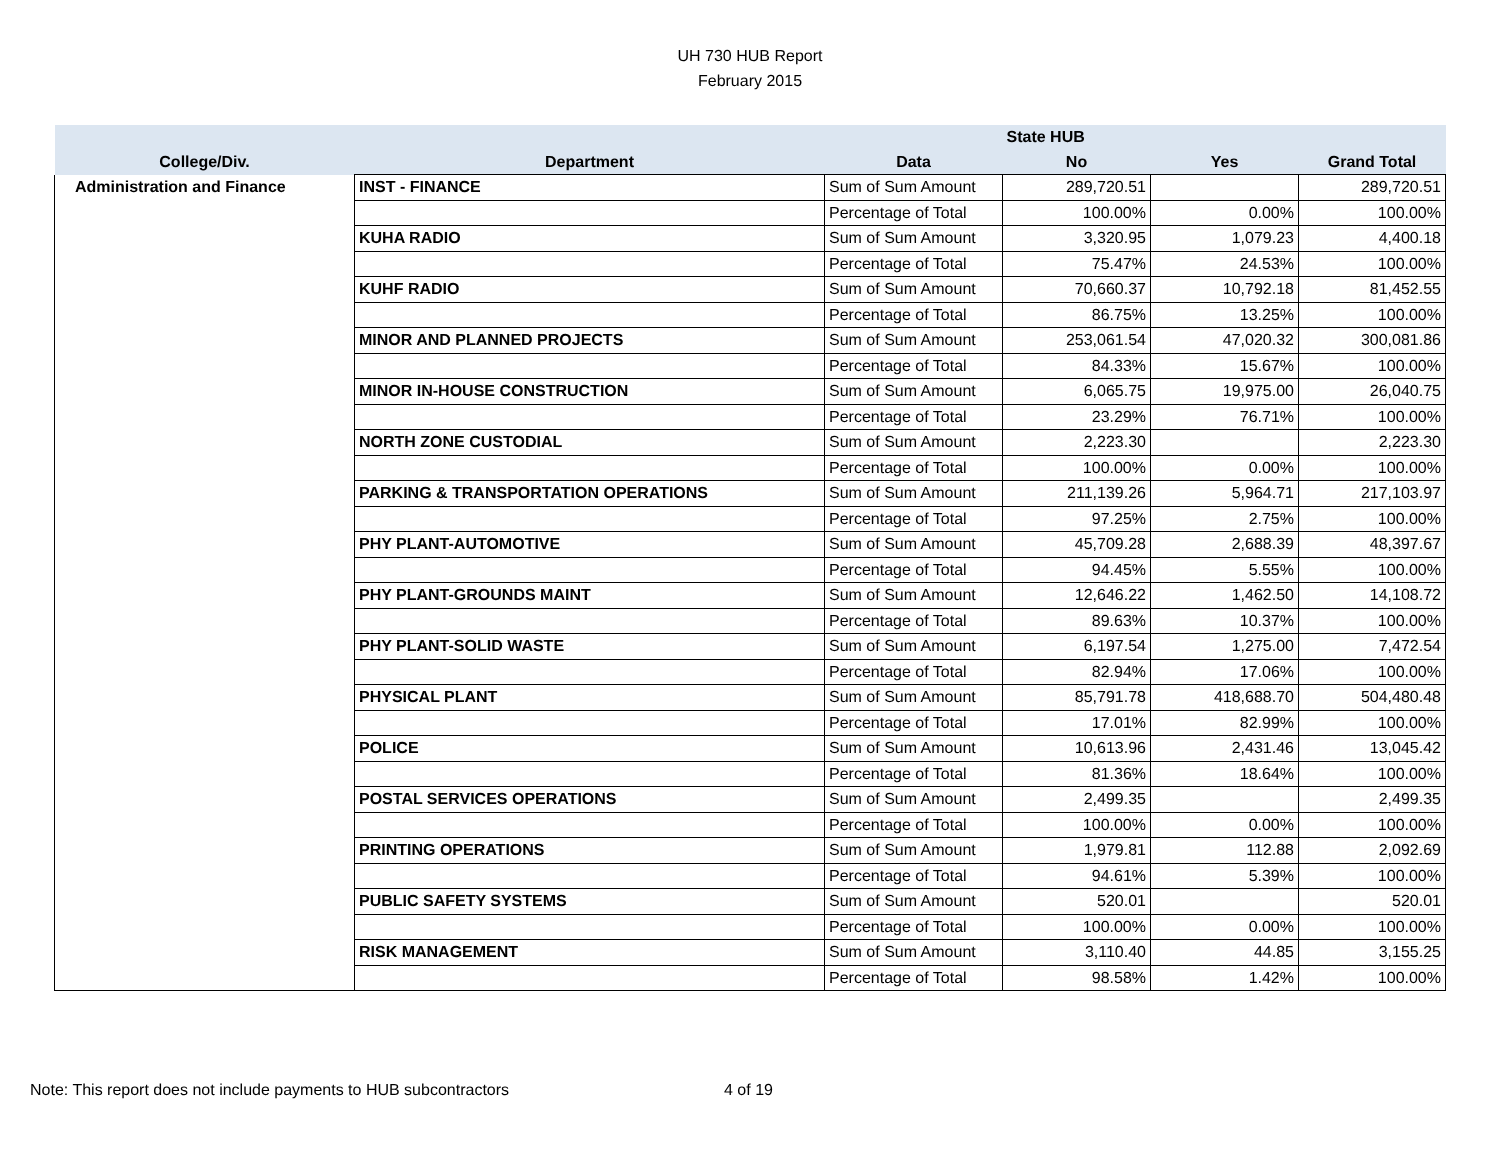UH 730 HUB Report
February 2015
| | | | State HUB | | |
| --- | --- | --- | --- | --- | --- |
| College/Div. | Department | Data | No | Yes | Grand Total |
| Administration and Finance | INST - FINANCE | Sum of Sum Amount | 289,720.51 | | 289,720.51 |
| | | Percentage of Total | 100.00% | 0.00% | 100.00% |
| | KUHA RADIO | Sum of Sum Amount | 3,320.95 | 1,079.23 | 4,400.18 |
| | | Percentage of Total | 75.47% | 24.53% | 100.00% |
| | KUHF RADIO | Sum of Sum Amount | 70,660.37 | 10,792.18 | 81,452.55 |
| | | Percentage of Total | 86.75% | 13.25% | 100.00% |
| | MINOR AND PLANNED PROJECTS | Sum of Sum Amount | 253,061.54 | 47,020.32 | 300,081.86 |
| | | Percentage of Total | 84.33% | 15.67% | 100.00% |
| | MINOR IN-HOUSE CONSTRUCTION | Sum of Sum Amount | 6,065.75 | 19,975.00 | 26,040.75 |
| | | Percentage of Total | 23.29% | 76.71% | 100.00% |
| | NORTH ZONE CUSTODIAL | Sum of Sum Amount | 2,223.30 | | 2,223.30 |
| | | Percentage of Total | 100.00% | 0.00% | 100.00% |
| | PARKING & TRANSPORTATION OPERATIONS | Sum of Sum Amount | 211,139.26 | 5,964.71 | 217,103.97 |
| | | Percentage of Total | 97.25% | 2.75% | 100.00% |
| | PHY PLANT-AUTOMOTIVE | Sum of Sum Amount | 45,709.28 | 2,688.39 | 48,397.67 |
| | | Percentage of Total | 94.45% | 5.55% | 100.00% |
| | PHY PLANT-GROUNDS MAINT | Sum of Sum Amount | 12,646.22 | 1,462.50 | 14,108.72 |
| | | Percentage of Total | 89.63% | 10.37% | 100.00% |
| | PHY PLANT-SOLID WASTE | Sum of Sum Amount | 6,197.54 | 1,275.00 | 7,472.54 |
| | | Percentage of Total | 82.94% | 17.06% | 100.00% |
| | PHYSICAL PLANT | Sum of Sum Amount | 85,791.78 | 418,688.70 | 504,480.48 |
| | | Percentage of Total | 17.01% | 82.99% | 100.00% |
| | POLICE | Sum of Sum Amount | 10,613.96 | 2,431.46 | 13,045.42 |
| | | Percentage of Total | 81.36% | 18.64% | 100.00% |
| | POSTAL SERVICES OPERATIONS | Sum of Sum Amount | 2,499.35 | | 2,499.35 |
| | | Percentage of Total | 100.00% | 0.00% | 100.00% |
| | PRINTING OPERATIONS | Sum of Sum Amount | 1,979.81 | 112.88 | 2,092.69 |
| | | Percentage of Total | 94.61% | 5.39% | 100.00% |
| | PUBLIC SAFETY SYSTEMS | Sum of Sum Amount | 520.01 | | 520.01 |
| | | Percentage of Total | 100.00% | 0.00% | 100.00% |
| | RISK MANAGEMENT | Sum of Sum Amount | 3,110.40 | 44.85 | 3,155.25 |
| | | Percentage of Total | 98.58% | 1.42% | 100.00% |
Note: This report does not include payments to HUB subcontractors 4 of 19